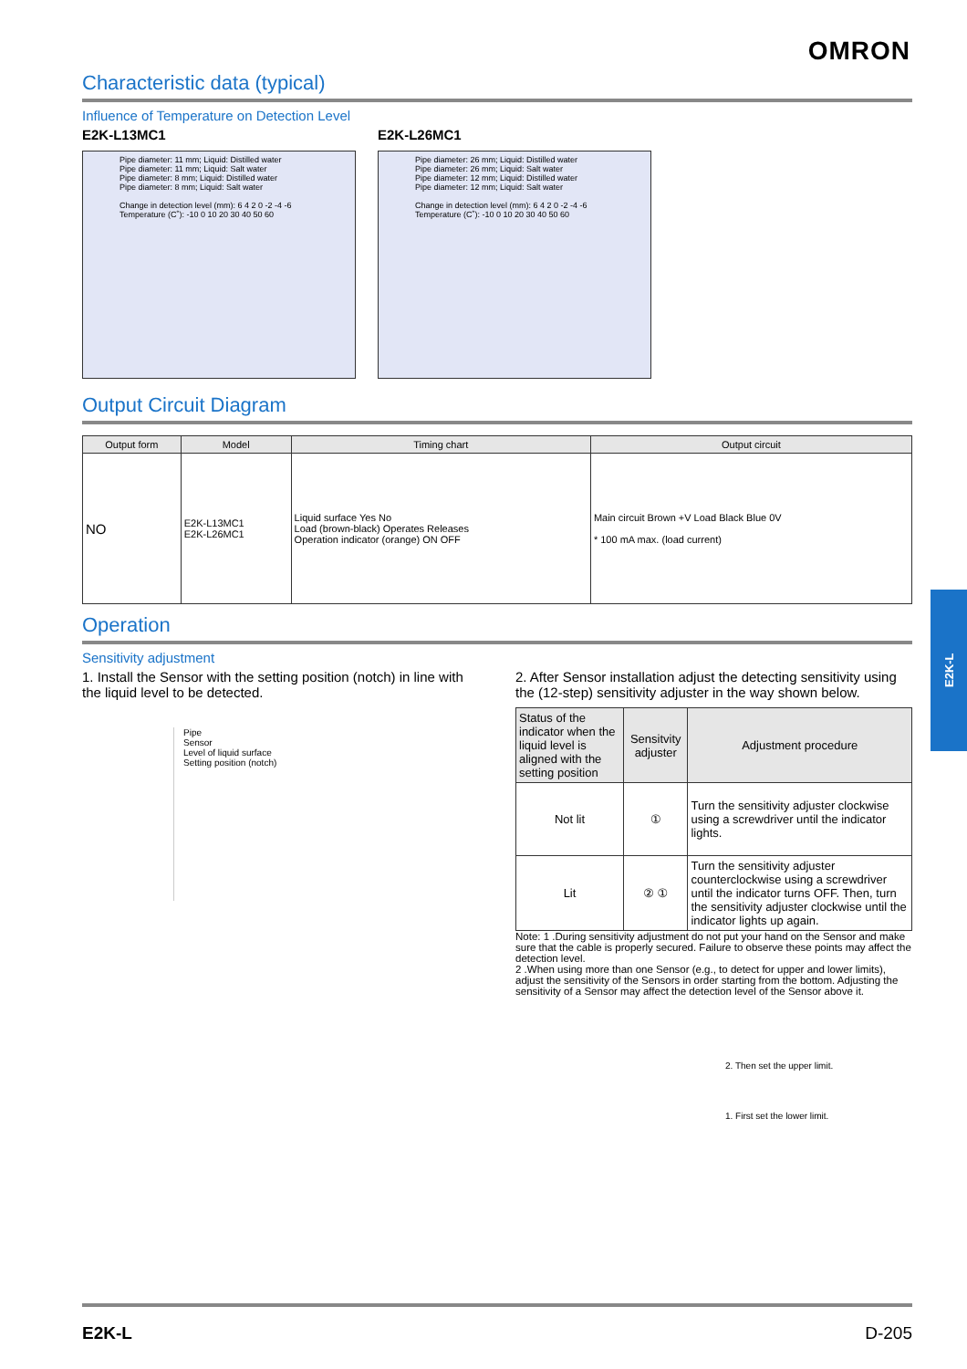OMRON
Characteristic data (typical)
Influence of Temperature on Detection Level
E2K-L13MC1
Pipe diameter: 11 mm; Liquid: Distilled water
Pipe diameter: 11 mm; Liquid: Salt water
Pipe diameter: 8 mm; Liquid: Distilled water
Pipe diameter: 8 mm; Liquid: Salt water
Change in detection level (mm): 6 4 2 0 -2 -4 -6
Temperature (C˚): -10 0 10 20 30 40 50 60
E2K-L26MC1
Pipe diameter: 26 mm; Liquid: Distilled water
Pipe diameter: 26 mm; Liquid: Salt water
Pipe diameter: 12 mm; Liquid: Distilled water
Pipe diameter: 12 mm; Liquid: Salt water
Change in detection level (mm): 6 4 2 0 -2 -4 -6
Temperature (C˚): -10 0 10 20 30 40 50 60
Output Circuit Diagram
| Output form | Model | Timing chart | Output circuit |
| --- | --- | --- | --- |
| NO | E2K-L13MC1 E2K-L26MC1 | Liquid surface Yes No Load (brown-black) Operates Releases Operation indicator (orange) ON OFF | Main circuit Brown +V Load Black Blue 0V * 100 mA max. (load current) |
Operation
Sensitivity adjustment
1. Install the Sensor with the setting position (notch) in line with the liquid level to be detected.
Pipe
Sensor
Level of liquid surface
Setting position (notch)
2. After Sensor installation adjust the detecting sensitivity using the (12-step) sensitivity adjuster in the way shown below.
| Status of the indicator when the liquid level is aligned with the setting position | Sensitvity adjuster | Adjustment procedure |
| --- | --- | --- |
| Not lit | ① | Turn the sensitivity adjuster clockwise using a screwdriver until the indicator lights. |
| Lit | ② ① | Turn the sensitivity adjuster counterclockwise using a screwdriver until the indicator turns OFF. Then, turn the sensitivity adjuster clockwise until the indicator lights up again. |
Note: 1 .During sensitivity adjustment do not put your hand on the Sensor and make sure that the cable is properly secured. Failure to observe these points may affect the detection level.
2 .When using more than one Sensor (e.g., to detect for upper and lower limits), adjust the sensitivity of the Sensors in order starting from the bottom. Adjusting the sensitivity of a Sensor may affect the detection level of the Sensor above it.
2. Then set the upper limit.
1. First set the lower limit.
E2K-L
E2K-L D-205